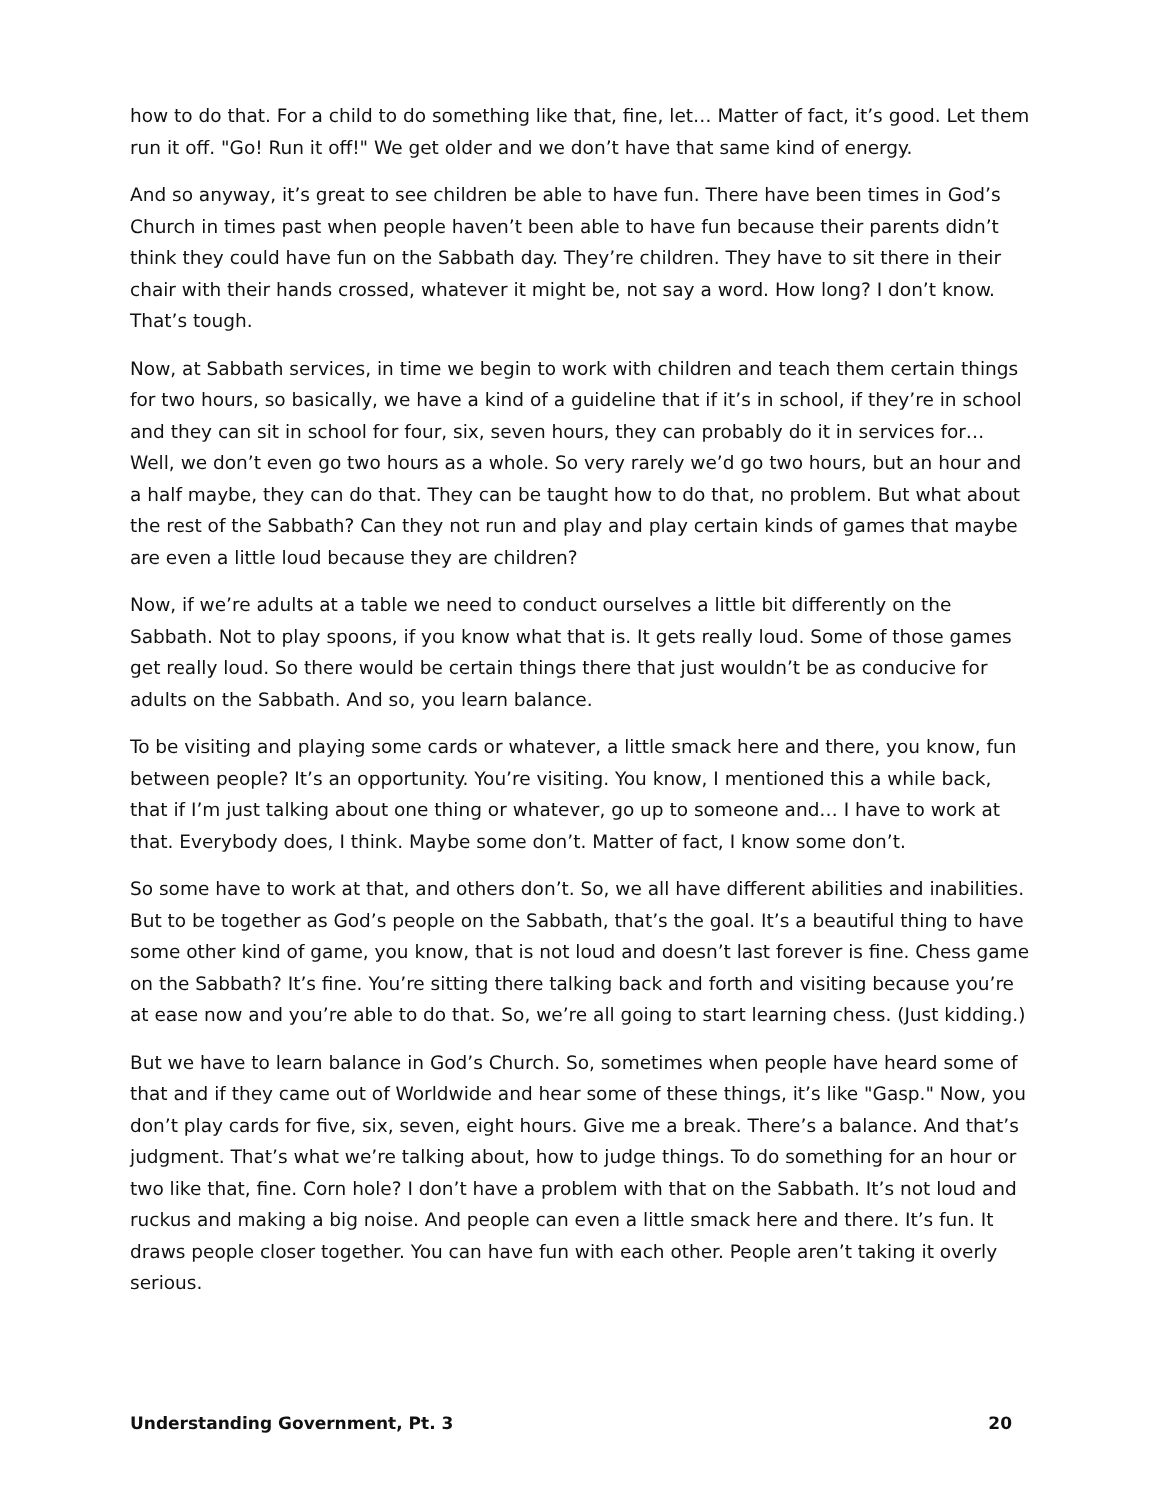how to do that. For a child to do something like that, fine, let… Matter of fact, it’s good. Let them run it off. "Go! Run it off!" We get older and we don’t have that same kind of energy.
And so anyway, it’s great to see children be able to have fun. There have been times in God’s Church in times past when people haven’t been able to have fun because their parents didn’t think they could have fun on the Sabbath day. They’re children. They have to sit there in their chair with their hands crossed, whatever it might be, not say a word. How long? I don’t know. That’s tough.
Now, at Sabbath services, in time we begin to work with children and teach them certain things for two hours, so basically, we have a kind of a guideline that if it’s in school, if they’re in school and they can sit in school for four, six, seven hours, they can probably do it in services for… Well, we don’t even go two hours as a whole. So very rarely we’d go two hours, but an hour and a half maybe, they can do that. They can be taught how to do that, no problem. But what about the rest of the Sabbath? Can they not run and play and play certain kinds of games that maybe are even a little loud because they are children?
Now, if we’re adults at a table we need to conduct ourselves a little bit differently on the Sabbath. Not to play spoons, if you know what that is. It gets really loud. Some of those games get really loud. So there would be certain things there that just wouldn’t be as conducive for adults on the Sabbath. And so, you learn balance.
To be visiting and playing some cards or whatever, a little smack here and there, you know, fun between people? It’s an opportunity. You’re visiting. You know, I mentioned this a while back, that if I’m just talking about one thing or whatever, go up to someone and… I have to work at that. Everybody does, I think. Maybe some don’t. Matter of fact, I know some don’t.
So some have to work at that, and others don’t. So, we all have different abilities and inabilities. But to be together as God’s people on the Sabbath, that’s the goal. It’s a beautiful thing to have some other kind of game, you know, that is not loud and doesn’t last forever is fine. Chess game on the Sabbath? It’s fine. You’re sitting there talking back and forth and visiting because you’re at ease now and you’re able to do that. So, we’re all going to start learning chess. (Just kidding.)
But we have to learn balance in God’s Church. So, sometimes when people have heard some of that and if they came out of Worldwide and hear some of these things, it’s like "Gasp." Now, you don’t play cards for five, six, seven, eight hours. Give me a break. There’s a balance. And that’s judgment. That’s what we’re talking about, how to judge things. To do something for an hour or two like that, fine. Corn hole? I don’t have a problem with that on the Sabbath. It’s not loud and ruckus and making a big noise. And people can even a little smack here and there. It’s fun. It draws people closer together. You can have fun with each other. People aren’t taking it overly serious.
Understanding Government, Pt. 3 20